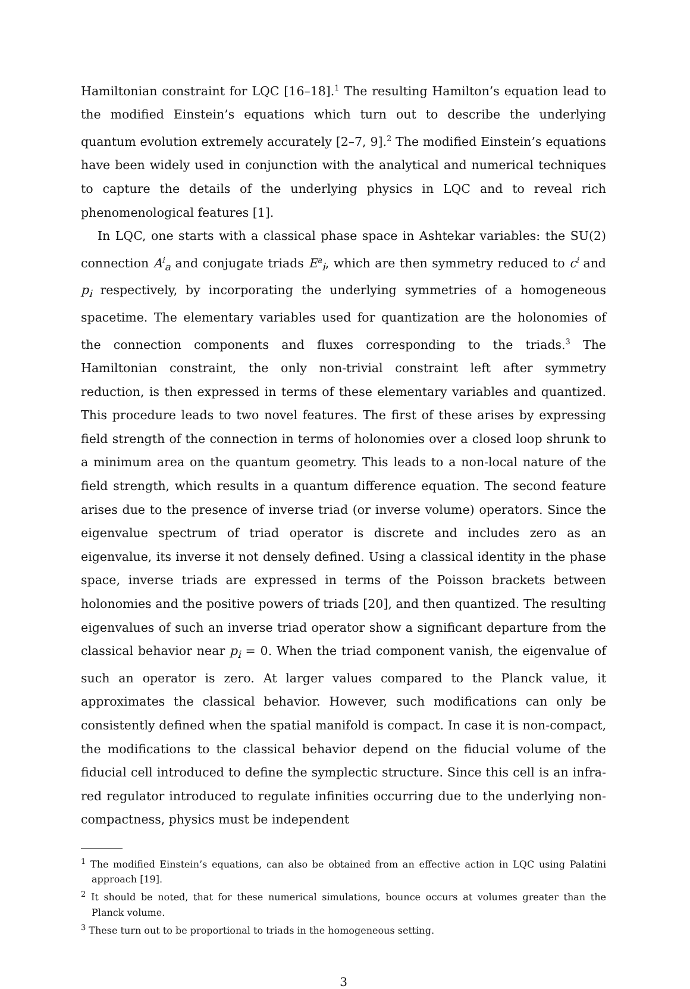Hamiltonian constraint for LQC [16–18].<sup>1</sup> The resulting Hamilton’s equation lead to the modified Einstein’s equations which turn out to describe the underlying quantum evolution extremely accurately [2–7, 9].<sup>2</sup> The modified Einstein’s equations have been widely used in conjunction with the analytical and numerical techniques to capture the details of the underlying physics in LQC and to reveal rich phenomenological features [1].
In LQC, one starts with a classical phase space in Ashtekar variables: the SU(2) connection A<sup>i</sup><sub>a</sub> and conjugate triads E<sup>a</sup><sub>i</sub>, which are then symmetry reduced to c<sup>i</sup> and p<sub>i</sub> respectively, by incorporating the underlying symmetries of a homogeneous spacetime. The elementary variables used for quantization are the holonomies of the connection components and fluxes corresponding to the triads.<sup>3</sup> The Hamiltonian constraint, the only non-trivial constraint left after symmetry reduction, is then expressed in terms of these elementary variables and quantized. This procedure leads to two novel features. The first of these arises by expressing field strength of the connection in terms of holonomies over a closed loop shrunk to a minimum area on the quantum geometry. This leads to a non-local nature of the field strength, which results in a quantum difference equation. The second feature arises due to the presence of inverse triad (or inverse volume) operators. Since the eigenvalue spectrum of triad operator is discrete and includes zero as an eigenvalue, its inverse it not densely defined. Using a classical identity in the phase space, inverse triads are expressed in terms of the Poisson brackets between holonomies and the positive powers of triads [20], and then quantized. The resulting eigenvalues of such an inverse triad operator show a significant departure from the classical behavior near p<sub>i</sub> = 0. When the triad component vanish, the eigenvalue of such an operator is zero. At larger values compared to the Planck value, it approximates the classical behavior. However, such modifications can only be consistently defined when the spatial manifold is compact. In case it is non-compact, the modifications to the classical behavior depend on the fiducial volume of the fiducial cell introduced to define the symplectic structure. Since this cell is an infra-red regulator introduced to regulate infinities occurring due to the underlying non-compactness, physics must be independent
<sup>1</sup> The modified Einstein’s equations, can also be obtained from an effective action in LQC using Palatini approach [19].
<sup>2</sup> It should be noted, that for these numerical simulations, bounce occurs at volumes greater than the Planck volume.
<sup>3</sup> These turn out to be proportional to triads in the homogeneous setting.
3